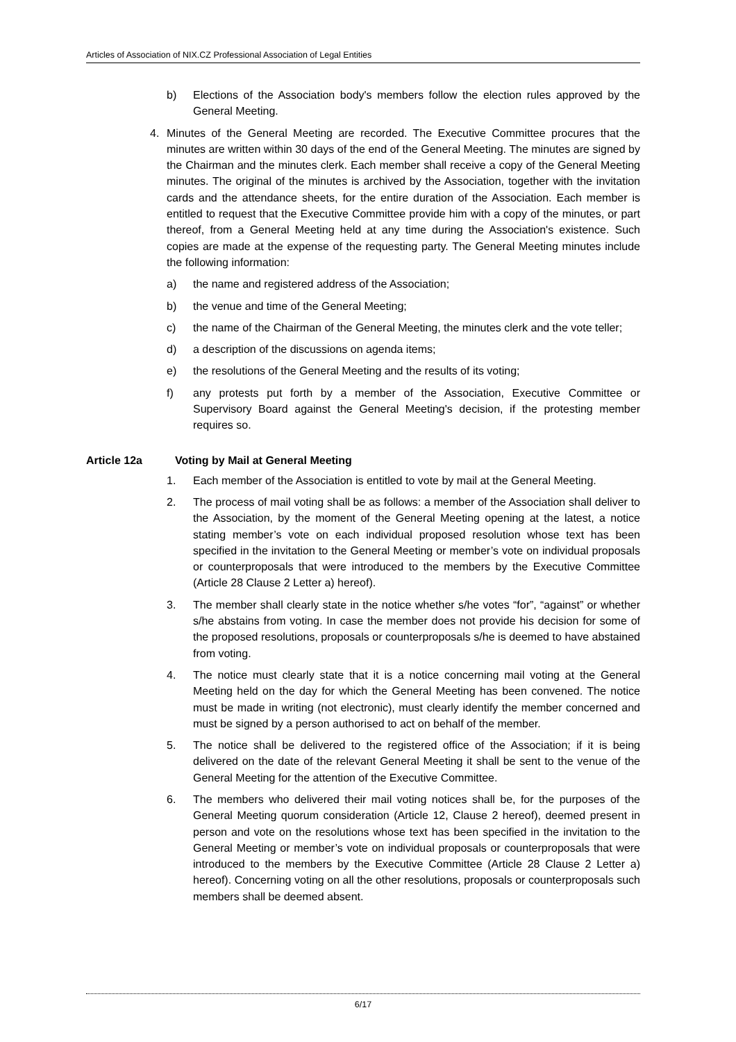Articles of Association of NIX.CZ Professional Association of Legal Entities
b) Elections of the Association body's members follow the election rules approved by the General Meeting.
4. Minutes of the General Meeting are recorded. The Executive Committee procures that the minutes are written within 30 days of the end of the General Meeting. The minutes are signed by the Chairman and the minutes clerk. Each member shall receive a copy of the General Meeting minutes. The original of the minutes is archived by the Association, together with the invitation cards and the attendance sheets, for the entire duration of the Association. Each member is entitled to request that the Executive Committee provide him with a copy of the minutes, or part thereof, from a General Meeting held at any time during the Association's existence. Such copies are made at the expense of the requesting party. The General Meeting minutes include the following information:
a) the name and registered address of the Association;
b) the venue and time of the General Meeting;
c) the name of the Chairman of the General Meeting, the minutes clerk and the vote teller;
d) a description of the discussions on agenda items;
e) the resolutions of the General Meeting and the results of its voting;
f) any protests put forth by a member of the Association, Executive Committee or Supervisory Board against the General Meeting's decision, if the protesting member requires so.
Article 12a Voting by Mail at General Meeting
1. Each member of the Association is entitled to vote by mail at the General Meeting.
2. The process of mail voting shall be as follows: a member of the Association shall deliver to the Association, by the moment of the General Meeting opening at the latest, a notice stating member’s vote on each individual proposed resolution whose text has been specified in the invitation to the General Meeting or member’s vote on individual proposals or counterproposals that were introduced to the members by the Executive Committee (Article 28 Clause 2 Letter a) hereof).
3. The member shall clearly state in the notice whether s/he votes “for”, “against” or whether s/he abstains from voting. In case the member does not provide his decision for some of the proposed resolutions, proposals or counterproposals s/he is deemed to have abstained from voting.
4. The notice must clearly state that it is a notice concerning mail voting at the General Meeting held on the day for which the General Meeting has been convened. The notice must be made in writing (not electronic), must clearly identify the member concerned and must be signed by a person authorised to act on behalf of the member.
5. The notice shall be delivered to the registered office of the Association; if it is being delivered on the date of the relevant General Meeting it shall be sent to the venue of the General Meeting for the attention of the Executive Committee.
6. The members who delivered their mail voting notices shall be, for the purposes of the General Meeting quorum consideration (Article 12, Clause 2 hereof), deemed present in person and vote on the resolutions whose text has been specified in the invitation to the General Meeting or member’s vote on individual proposals or counterproposals that were introduced to the members by the Executive Committee (Article 28 Clause 2 Letter a) hereof). Concerning voting on all the other resolutions, proposals or counterproposals such members shall be deemed absent.
6/17